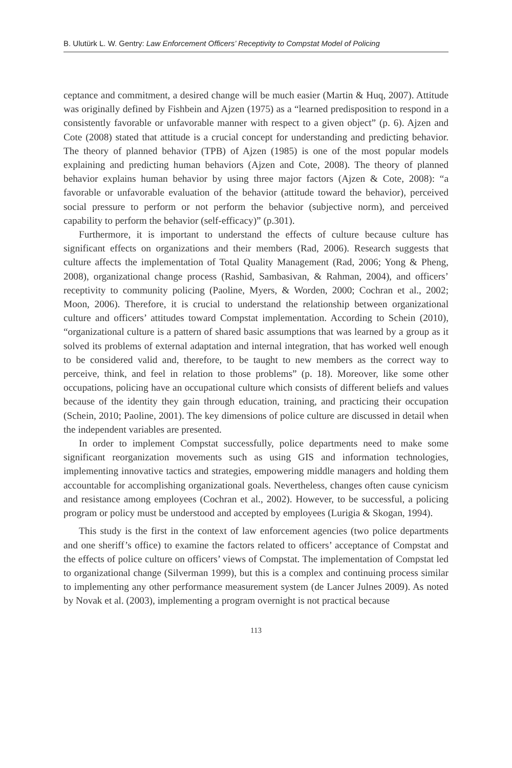B. Ulutürk L. W. Gentry: Law Enforcement Officers’ Receptivity to Compstat Model of Policing
ceptance and commitment, a desired change will be much easier (Martin & Huq, 2007). Attitude was originally defined by Fishbein and Ajzen (1975) as a “learned predisposition to respond in a consistently favorable or unfavorable manner with respect to a given object” (p. 6). Ajzen and Cote (2008) stated that attitude is a crucial concept for understanding and predicting behavior. The theory of planned behavior (TPB) of Ajzen (1985) is one of the most popular models explaining and predicting human behaviors (Ajzen and Cote, 2008). The theory of planned behavior explains human behavior by using three major factors (Ajzen & Cote, 2008): “a favorable or unfavorable evaluation of the behavior (attitude toward the behavior), perceived social pressure to perform or not perform the behavior (subjective norm), and perceived capability to perform the behavior (self-efficacy)” (p.301).
Furthermore, it is important to understand the effects of culture because culture has significant effects on organizations and their members (Rad, 2006). Research suggests that culture affects the implementation of Total Quality Management (Rad, 2006; Yong & Pheng, 2008), organizational change process (Rashid, Sambasivan, & Rahman, 2004), and officers’ receptivity to community policing (Paoline, Myers, & Worden, 2000; Cochran et al., 2002; Moon, 2006). Therefore, it is crucial to understand the relationship between organizational culture and officers’ attitudes toward Compstat implementation. According to Schein (2010), “organizational culture is a pattern of shared basic assumptions that was learned by a group as it solved its problems of external adaptation and internal integration, that has worked well enough to be considered valid and, therefore, to be taught to new members as the correct way to perceive, think, and feel in relation to those problems” (p. 18). Moreover, like some other occupations, policing have an occupational culture which consists of different beliefs and values because of the identity they gain through education, training, and practicing their occupation (Schein, 2010; Paoline, 2001). The key dimensions of police culture are discussed in detail when the independent variables are presented.
In order to implement Compstat successfully, police departments need to make some significant reorganization movements such as using GIS and information technologies, implementing innovative tactics and strategies, empowering middle managers and holding them accountable for accomplishing organizational goals. Nevertheless, changes often cause cynicism and resistance among employees (Cochran et al., 2002). However, to be successful, a policing program or policy must be understood and accepted by employees (Lurigia & Skogan, 1994).
This study is the first in the context of law enforcement agencies (two police departments and one sheriff’s office) to examine the factors related to officers’ acceptance of Compstat and the effects of police culture on officers’ views of Compstat. The implementation of Compstat led to organizational change (Silverman 1999), but this is a complex and continuing process similar to implementing any other performance measurement system (de Lancer Julnes 2009). As noted by Novak et al. (2003), implementing a program overnight is not practical because
113